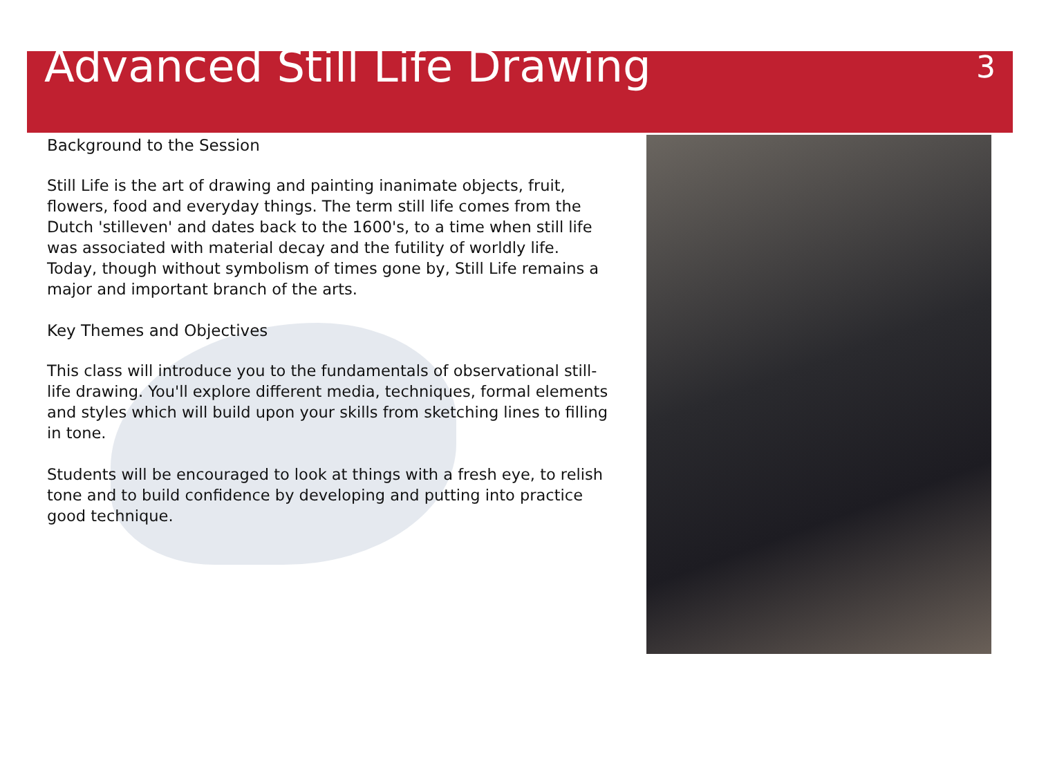Advanced Still Life Drawing
3
Background to the Session
Still Life is the art of drawing and painting inanimate objects, fruit, flowers, food and everyday things. The term still life comes from the Dutch 'stilleven' and dates back to the 1600's, to a time when still life was associated with material decay and the futility of worldly life. Today, though without symbolism of times gone by, Still Life remains a major and important branch of the arts.
Key Themes and Objectives
This class will introduce you to the fundamentals of observational still-life drawing. You'll explore different media, techniques, formal elements and styles which will build upon your skills from sketching lines to filling in tone.
Students will be encouraged to look at things with a fresh eye, to relish tone and to build confidence by developing and putting into practice good technique.